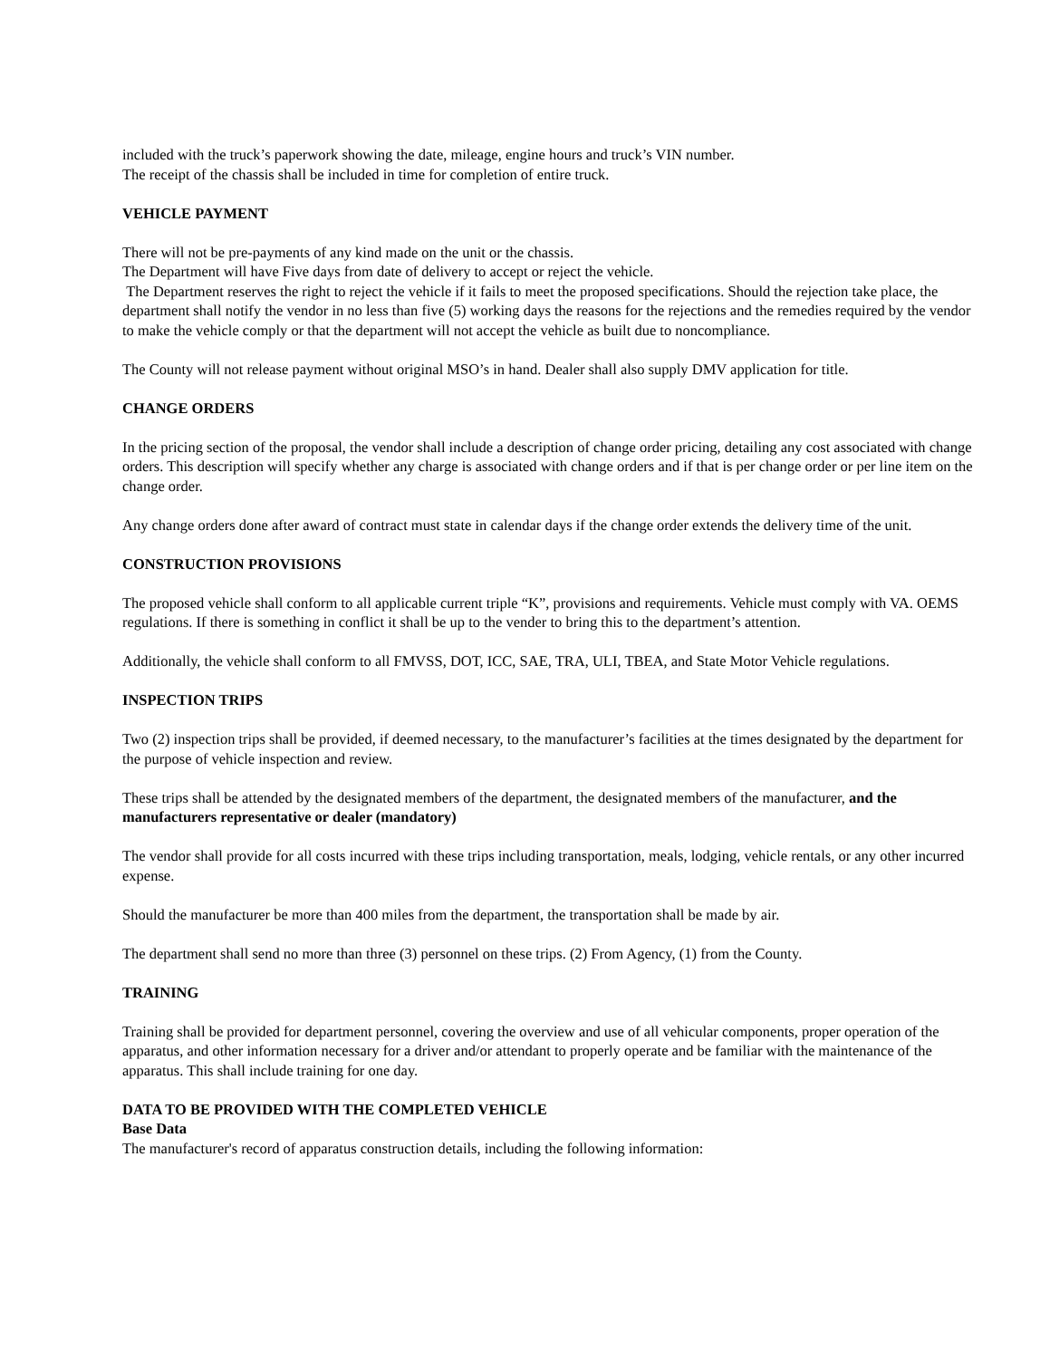included with the truck’s paperwork showing the date, mileage, engine hours and truck’s VIN number.
The receipt of the chassis shall be included in time for completion of entire truck.
VEHICLE PAYMENT
There will not be pre-payments of any kind made on the unit or the chassis.
The Department will have Five days from date of delivery to accept or reject the vehicle.
The Department reserves the right to reject the vehicle if it fails to meet the proposed specifications. Should the rejection take place, the department shall notify the vendor in no less than five (5) working days the reasons for the rejections and the remedies required by the vendor to make the vehicle comply or that the department will not accept the vehicle as built due to noncompliance.
The County will not release payment without original MSO’s in hand. Dealer shall also supply DMV application for title.
CHANGE ORDERS
In the pricing section of the proposal, the vendor shall include a description of change order pricing, detailing any cost associated with change orders. This description will specify whether any charge is associated with change orders and if that is per change order or per line item on the change order.
Any change orders done after award of contract must state in calendar days if the change order extends the delivery time of the unit.
CONSTRUCTION PROVISIONS
The proposed vehicle shall conform to all applicable current triple “K”, provisions and requirements. Vehicle must comply with VA. OEMS regulations. If there is something in conflict it shall be up to the vender to bring this to the department’s attention.
Additionally, the vehicle shall conform to all FMVSS, DOT, ICC, SAE, TRA, ULI, TBEA, and State Motor Vehicle regulations.
INSPECTION TRIPS
Two (2) inspection trips shall be provided, if deemed necessary, to the manufacturer’s facilities at the times designated by the department for the purpose of vehicle inspection and review.
These trips shall be attended by the designated members of the department, the designated members of the manufacturer, and the manufacturers representative or dealer (mandatory)
The vendor shall provide for all costs incurred with these trips including transportation, meals, lodging, vehicle rentals, or any other incurred expense.
Should the manufacturer be more than 400 miles from the department, the transportation shall be made by air.
The department shall send no more than three (3) personnel on these trips. (2) From Agency, (1) from the County.
TRAINING
Training shall be provided for department personnel, covering the overview and use of all vehicular components, proper operation of the apparatus, and other information necessary for a driver and/or attendant to properly operate and be familiar with the maintenance of the apparatus. This shall include training for one day.
DATA TO BE PROVIDED WITH THE COMPLETED VEHICLE
Base Data
The manufacturer's record of apparatus construction details, including the following information: